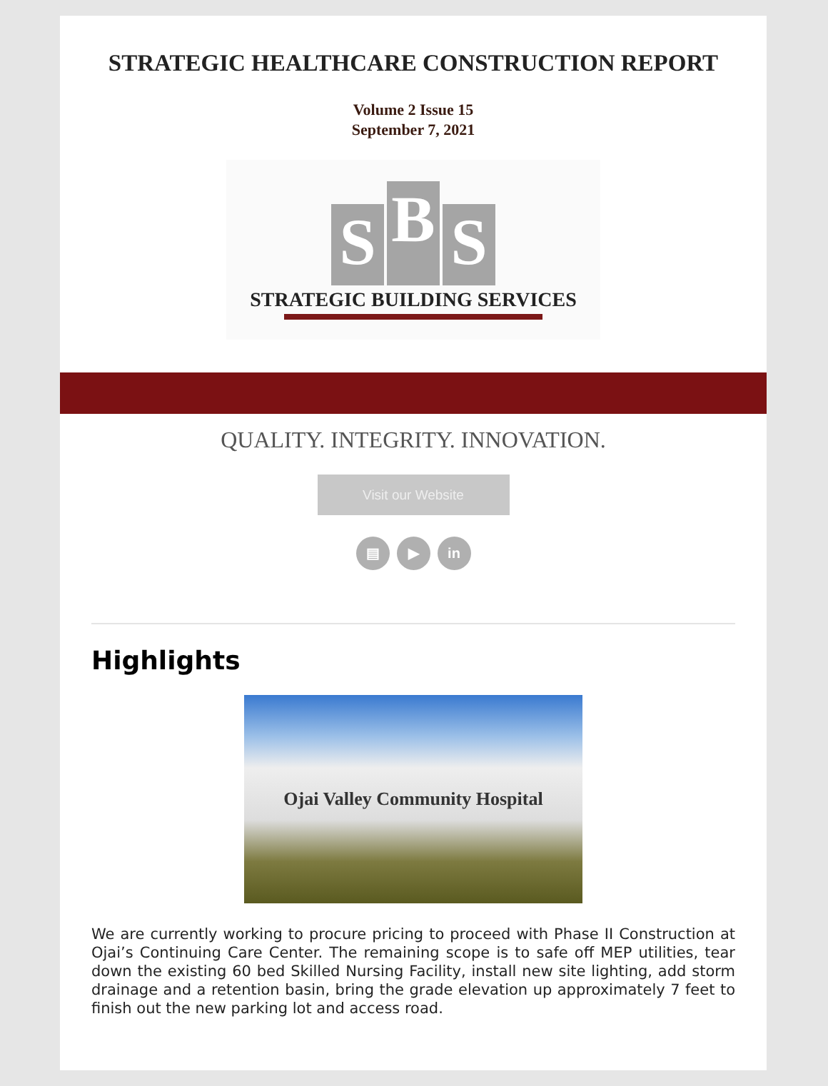STRATEGIC HEALTHCARE CONSTRUCTION REPORT
Volume 2 Issue 15
September 7, 2021
S
B
S
STRATEGIC BUILDING SERVICES
QUALITY. INTEGRITY. INNOVATION.
Visit our Website
▤ ▶ in
Highlights
Ojai Valley Community Hospital
We are currently working to procure pricing to proceed with Phase II Construction at Ojai’s Continuing Care Center. The remaining scope is to safe off MEP utilities, tear down the existing 60 bed Skilled Nursing Facility, install new site lighting, add storm drainage and a retention basin, bring the grade elevation up approximately 7 feet to finish out the new parking lot and access road.